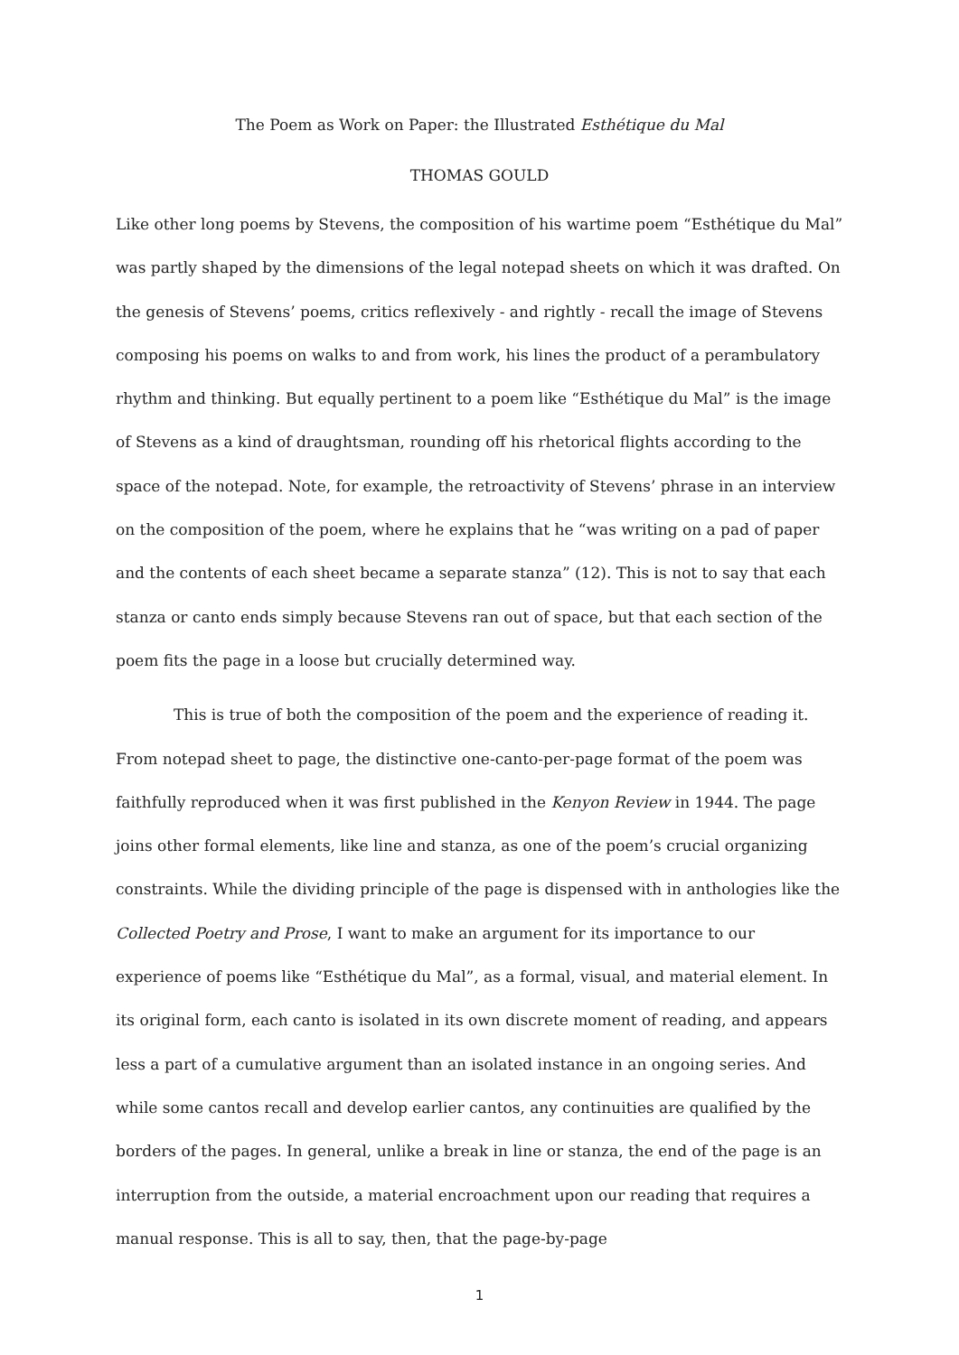The Poem as Work on Paper: the Illustrated Esthétique du Mal
THOMAS GOULD
Like other long poems by Stevens, the composition of his wartime poem “Esthétique du Mal” was partly shaped by the dimensions of the legal notepad sheets on which it was drafted. On the genesis of Stevens’ poems, critics reflexively - and rightly - recall the image of Stevens composing his poems on walks to and from work, his lines the product of a perambulatory rhythm and thinking. But equally pertinent to a poem like “Esthétique du Mal” is the image of Stevens as a kind of draughtsman, rounding off his rhetorical flights according to the space of the notepad. Note, for example, the retroactivity of Stevens’ phrase in an interview on the composition of the poem, where he explains that he “was writing on a pad of paper and the contents of each sheet became a separate stanza” (12). This is not to say that each stanza or canto ends simply because Stevens ran out of space, but that each section of the poem fits the page in a loose but crucially determined way.
This is true of both the composition of the poem and the experience of reading it. From notepad sheet to page, the distinctive one-canto-per-page format of the poem was faithfully reproduced when it was first published in the Kenyon Review in 1944. The page joins other formal elements, like line and stanza, as one of the poem’s crucial organizing constraints. While the dividing principle of the page is dispensed with in anthologies like the Collected Poetry and Prose, I want to make an argument for its importance to our experience of poems like “Esthétique du Mal”, as a formal, visual, and material element. In its original form, each canto is isolated in its own discrete moment of reading, and appears less a part of a cumulative argument than an isolated instance in an ongoing series. And while some cantos recall and develop earlier cantos, any continuities are qualified by the borders of the pages. In general, unlike a break in line or stanza, the end of the page is an interruption from the outside, a material encroachment upon our reading that requires a manual response. This is all to say, then, that the page-by-page
1